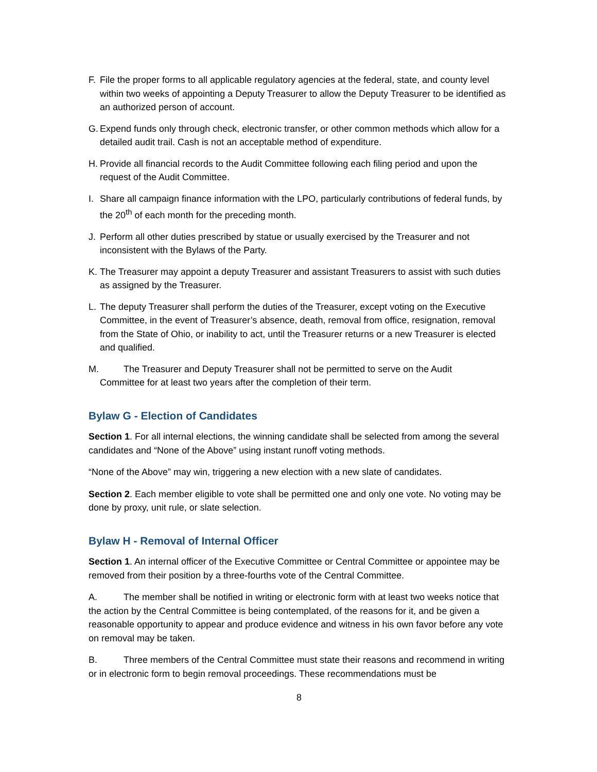F. File the proper forms to all applicable regulatory agencies at the federal, state, and county level within two weeks of appointing a Deputy Treasurer to allow the Deputy Treasurer to be identified as an authorized person of account.
G. Expend funds only through check, electronic transfer, or other common methods which allow for a detailed audit trail. Cash is not an acceptable method of expenditure.
H. Provide all financial records to the Audit Committee following each filing period and upon the request of the Audit Committee.
I. Share all campaign finance information with the LPO, particularly contributions of federal funds, by the 20<sup>th</sup> of each month for the preceding month.
J. Perform all other duties prescribed by statue or usually exercised by the Treasurer and not inconsistent with the Bylaws of the Party.
K. The Treasurer may appoint a deputy Treasurer and assistant Treasurers to assist with such duties as assigned by the Treasurer.
L. The deputy Treasurer shall perform the duties of the Treasurer, except voting on the Executive Committee, in the event of Treasurer’s absence, death, removal from office, resignation, removal from the State of Ohio, or inability to act, until the Treasurer returns or a new Treasurer is elected and qualified.
M. The Treasurer and Deputy Treasurer shall not be permitted to serve on the Audit
Committee for at least two years after the completion of their term.
Bylaw G - Election of Candidates
Section 1. For all internal elections, the winning candidate shall be selected from among the several candidates and “None of the Above” using instant runoff voting methods.
“None of the Above” may win, triggering a new election with a new slate of candidates.
Section 2. Each member eligible to vote shall be permitted one and only one vote. No voting may be done by proxy, unit rule, or slate selection.
Bylaw H - Removal of Internal Officer
Section 1. An internal officer of the Executive Committee or Central Committee or appointee may be removed from their position by a three-fourths vote of the Central Committee.
A. The member shall be notified in writing or electronic form with at least two weeks notice that the action by the Central Committee is being contemplated, of the reasons for it, and be given a reasonable opportunity to appear and produce evidence and witness in his own favor before any vote on removal may be taken.
B. Three members of the Central Committee must state their reasons and recommend in writing or in electronic form to begin removal proceedings. These recommendations must be
8